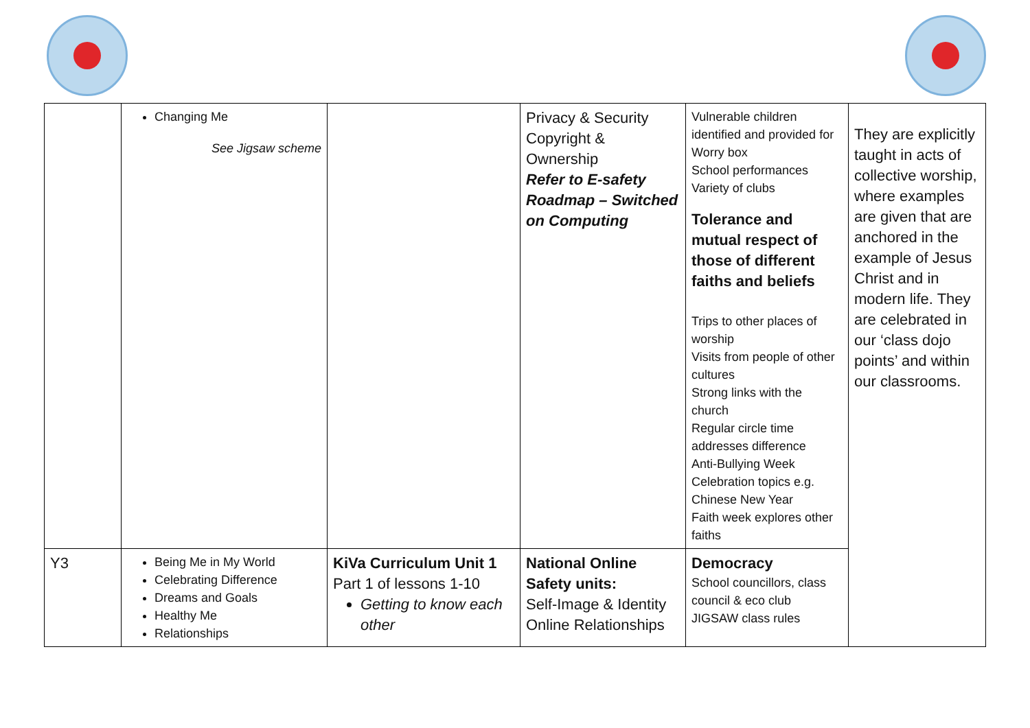| | Changing Me See Jigsaw scheme | | Privacy & Security Copyright & Ownership Refer to E-safety Roadmap – Switched on Computing | Vulnerable children identified and provided for Worry box School performances Variety of clubs Tolerance and mutual respect of those of different faiths and beliefs Trips to other places of worship Visits from people of other cultures Strong links with the church Regular circle time addresses difference Anti-Bullying Week Celebration topics e.g. Chinese New Year Faith week explores other faiths | They are explicitly taught in acts of collective worship, where examples are given that are anchored in the example of Jesus Christ and in modern life. They are celebrated in our ‘class dojo points’ and within our classrooms. |
| Y3 | Being Me in My World Celebrating Difference Dreams and Goals Healthy Me Relationships | KiVa Curriculum Unit 1 Part 1 of lessons 1-10 Getting to know each other | National Online Safety units: Self-Image & Identity Online Relationships | Democracy School councillors, class council & eco club JIGSAW class rules | |